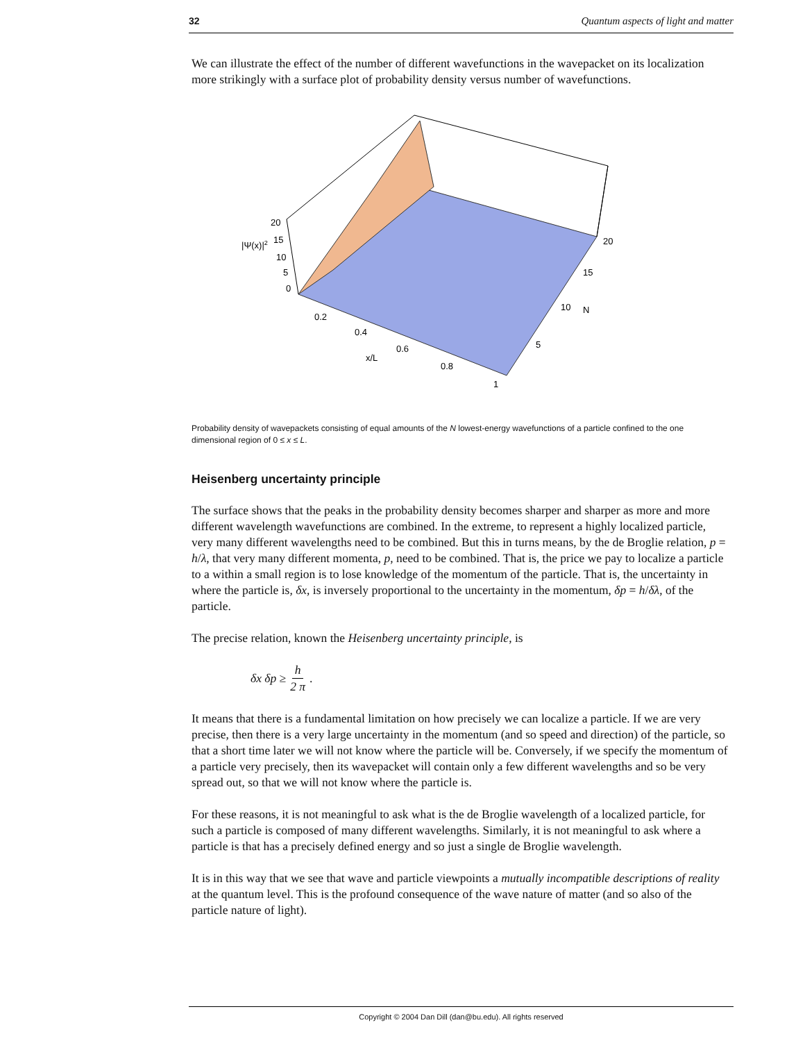32 Quantum aspects of light and matter
We can illustrate the effect of the number of different wavefunctions in the wavepacket on its localization more strikingly with a surface plot of probability density versus number of wavefunctions.
20
15
10
5
0
|Ψ(x)|2
0.2
0.4
0.6
0.8
1
x/L
20
15
10
N
5
Probability density of wavepackets consisting of equal amounts of the N lowest-energy wavefunctions of a particle confined to the one dimensional region of 0 ≤ x ≤ L.
Heisenberg uncertainty principle
The surface shows that the peaks in the probability density becomes sharper and sharper as more and more different wavelength wavefunctions are combined. In the extreme, to represent a highly localized particle, very many different wavelengths need to be combined. But this in turns means, by the de Broglie relation, p = h/λ, that very many different momenta, p, need to be combined. That is, the price we pay to localize a particle to a within a small region is to lose knowledge of the momentum of the particle. That is, the uncertainty in where the particle is, δx, is inversely proportional to the uncertainty in the momentum, δp = h/δλ, of the particle.
The precise relation, known the Heisenberg uncertainty principle, is
δx δp ≥ h 2 π.
It means that there is a fundamental limitation on how precisely we can localize a particle. If we are very precise, then there is a very large uncertainty in the momentum (and so speed and direction) of the particle, so that a short time later we will not know where the particle will be. Conversely, if we specify the momentum of a particle very precisely, then its wavepacket will contain only a few different wavelengths and so be very spread out, so that we will not know where the particle is.
For these reasons, it is not meaningful to ask what is the de Broglie wavelength of a localized particle, for such a particle is composed of many different wavelengths. Similarly, it is not meaningful to ask where a particle is that has a precisely defined energy and so just a single de Broglie wavelength.
It is in this way that we see that wave and particle viewpoints a mutually incompatible descriptions of reality at the quantum level. This is the profound consequence of the wave nature of matter (and so also of the particle nature of light).
Copyright © 2004 Dan Dill (dan@bu.edu). All rights reserved